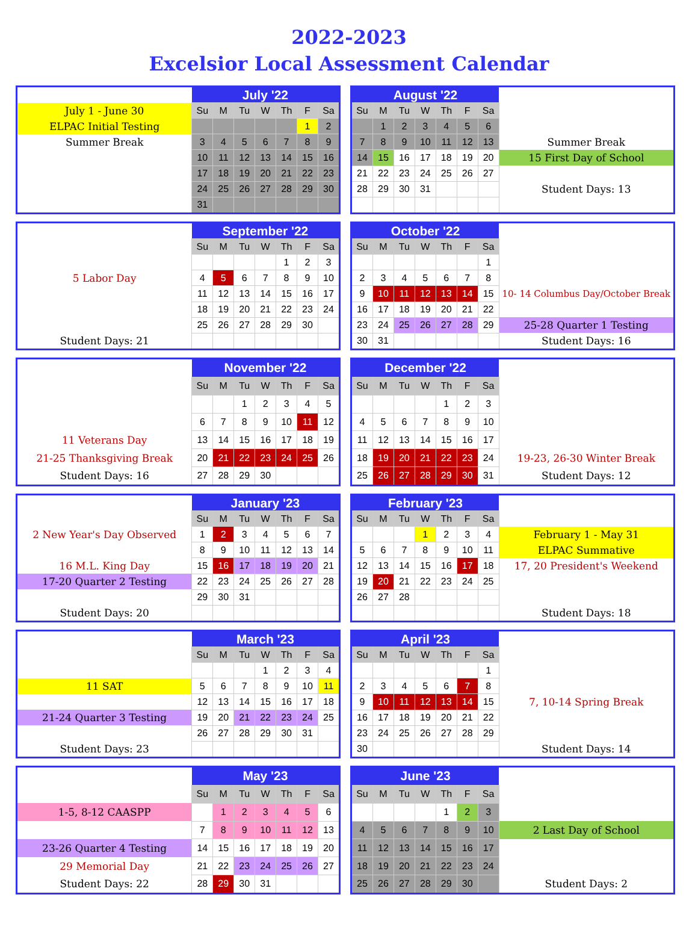2022-2023
Excelsior Local Assessment Calendar
| | July '22 | | | | | | |
| July 1 - June 30 | Su | M | Tu | W | Th | F | Sa |
| ELPAC Initial Testing | | | | | | 1 | 2 |
| Summer Break | 3 | 4 | 5 | 6 | 7 | 8 | 9 |
| | 10 | 11 | 12 | 13 | 14 | 15 | 16 |
| | 17 | 18 | 19 | 20 | 21 | 22 | 23 |
| | 24 | 25 | 26 | 27 | 28 | 29 | 30 |
| | 31 | | | | | | |
| August '22 | | | | | | | |
| Su | M | Tu | W | Th | F | Sa | |
| | 1 | 2 | 3 | 4 | 5 | 6 | |
| 7 | 8 | 9 | 10 | 11 | 12 | 13 | Summer Break |
| 14 | 15 | 16 | 17 | 18 | 19 | 20 | 15 First Day of School |
| 21 | 22 | 23 | 24 | 25 | 26 | 27 | |
| 28 | 29 | 30 | 31 | | | | Student Days: 13 |
| | September '22 | | | | | | |
| | Su | M | Tu | W | Th | F | Sa |
| | | | | | 1 | 2 | 3 |
| 5 Labor Day | 4 | 5 | 6 | 7 | 8 | 9 | 10 |
| | 11 | 12 | 13 | 14 | 15 | 16 | 17 |
| | 18 | 19 | 20 | 21 | 22 | 23 | 24 |
| | 25 | 26 | 27 | 28 | 29 | 30 | |
| Student Days: 21 | | | | | | | |
| October '22 | | | | | | | |
| Su | M | Tu | W | Th | F | Sa | |
| | | | | | | 1 | |
| 2 | 3 | 4 | 5 | 6 | 7 | 8 | |
| 9 | 10 | 11 | 12 | 13 | 14 | 15 | 10- 14 Columbus Day/October Break |
| 16 | 17 | 18 | 19 | 20 | 21 | 22 | |
| 23 | 24 | 25 | 26 | 27 | 28 | 29 | 25-28 Quarter 1 Testing |
| 30 | 31 | | | | | | Student Days: 16 |
| | November '22 | | | | | | |
| | Su | M | Tu | W | Th | F | Sa |
| | | | 1 | 2 | 3 | 4 | 5 |
| | 6 | 7 | 8 | 9 | 10 | 11 | 12 |
| 11 Veterans Day | 13 | 14 | 15 | 16 | 17 | 18 | 19 |
| 21-25 Thanksgiving Break | 20 | 21 | 22 | 23 | 24 | 25 | 26 |
| Student Days: 16 | 27 | 28 | 29 | 30 | | | |
| December '22 | | | | | | | |
| Su | M | Tu | W | Th | F | Sa | |
| | | | | 1 | 2 | 3 | |
| 4 | 5 | 6 | 7 | 8 | 9 | 10 | |
| 11 | 12 | 13 | 14 | 15 | 16 | 17 | |
| 18 | 19 | 20 | 21 | 22 | 23 | 24 | 19-23, 26-30 Winter Break |
| 25 | 26 | 27 | 28 | 29 | 30 | 31 | Student Days: 12 |
| | January '23 | | | | | | |
| | Su | M | Tu | W | Th | F | Sa |
| 2 New Year's Day Observed | 1 | 2 | 3 | 4 | 5 | 6 | 7 |
| | 8 | 9 | 10 | 11 | 12 | 13 | 14 |
| 16 M.L. King Day | 15 | 16 | 17 | 18 | 19 | 20 | 21 |
| 17-20 Quarter 2 Testing | 22 | 23 | 24 | 25 | 26 | 27 | 28 |
| | 29 | 30 | 31 | | | | |
| Student Days: 20 | | | | | | | |
| February '23 | | | | | | | |
| Su | M | Tu | W | Th | F | Sa | |
| | | | 1 | 2 | 3 | 4 | February 1 - May 31 |
| 5 | 6 | 7 | 8 | 9 | 10 | 11 | ELPAC Summative |
| 12 | 13 | 14 | 15 | 16 | 17 | 18 | 17, 20 President's Weekend |
| 19 | 20 | 21 | 22 | 23 | 24 | 25 | |
| 26 | 27 | 28 | | | | | |
| | | | | | | | Student Days: 18 |
| | March '23 | | | | | | |
| | Su | M | Tu | W | Th | F | Sa |
| | | | | 1 | 2 | 3 | 4 |
| 11 SAT | 5 | 6 | 7 | 8 | 9 | 10 | 11 |
| | 12 | 13 | 14 | 15 | 16 | 17 | 18 |
| 21-24 Quarter 3 Testing | 19 | 20 | 21 | 22 | 23 | 24 | 25 |
| | 26 | 27 | 28 | 29 | 30 | 31 | |
| Student Days: 23 | | | | | | | |
| April '23 | | | | | | | |
| Su | M | Tu | W | Th | F | Sa | |
| | | | | | | 1 | |
| 2 | 3 | 4 | 5 | 6 | 7 | 8 | |
| 9 | 10 | 11 | 12 | 13 | 14 | 15 | 7, 10-14 Spring Break |
| 16 | 17 | 18 | 19 | 20 | 21 | 22 | |
| 23 | 24 | 25 | 26 | 27 | 28 | 29 | |
| 30 | | | | | | | Student Days: 14 |
| | May '23 | | | | | | |
| | Su | M | Tu | W | Th | F | Sa |
| 1-5, 8-12 CAASPP | | 1 | 2 | 3 | 4 | 5 | 6 |
| | 7 | 8 | 9 | 10 | 11 | 12 | 13 |
| 23-26 Quarter 4 Testing | 14 | 15 | 16 | 17 | 18 | 19 | 20 |
| 29 Memorial Day | 21 | 22 | 23 | 24 | 25 | 26 | 27 |
| Student Days: 22 | 28 | 29 | 30 | 31 | | | |
| June '23 | | | | | | | |
| Su | M | Tu | W | Th | F | Sa | |
| | | | | 1 | 2 | 3 | |
| 4 | 5 | 6 | 7 | 8 | 9 | 10 | 2 Last Day of School |
| 11 | 12 | 13 | 14 | 15 | 16 | 17 | |
| 18 | 19 | 20 | 21 | 22 | 23 | 24 | |
| 25 | 26 | 27 | 28 | 29 | 30 | | Student Days: 2 |